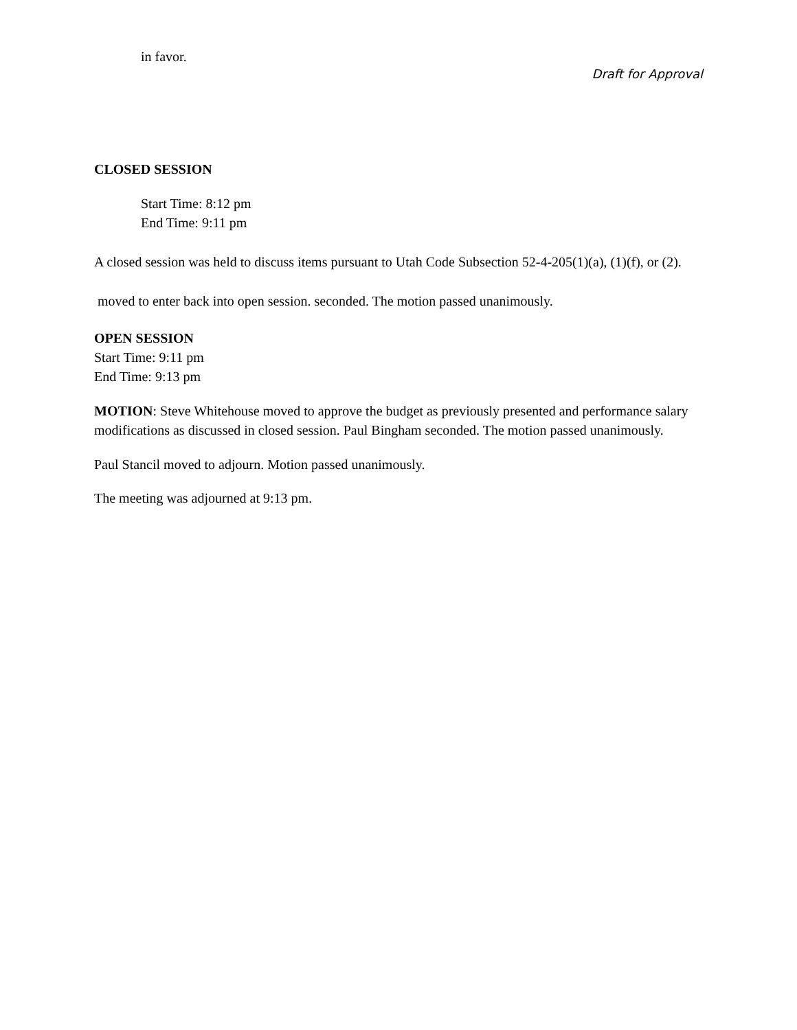in favor.
Draft for Approval
CLOSED SESSION
Start Time: 8:12 pm
End Time: 9:11 pm
A closed session was held to discuss items pursuant to Utah Code Subsection 52-4-205(1)(a), (1)(f), or (2).
moved to enter back into open session. seconded. The motion passed unanimously.
OPEN SESSION
Start Time: 9:11 pm
End Time: 9:13 pm
MOTION: Steve Whitehouse moved to approve the budget as previously presented and performance salary modifications as discussed in closed session. Paul Bingham seconded. The motion passed unanimously.
Paul Stancil moved to adjourn. Motion passed unanimously.
The meeting was adjourned at 9:13 pm.